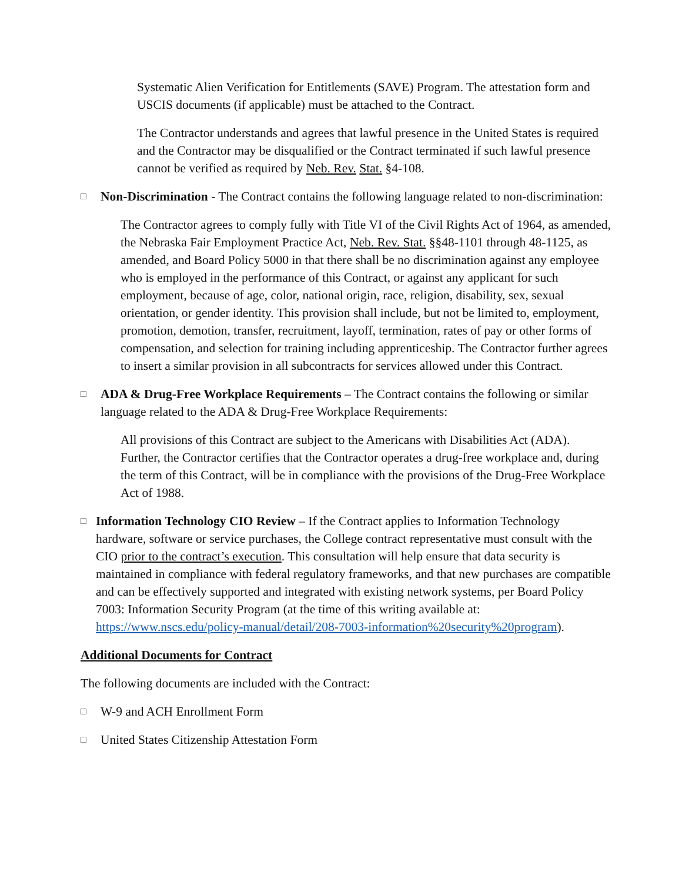Systematic Alien Verification for Entitlements (SAVE) Program. The attestation form and USCIS documents (if applicable) must be attached to the Contract.
The Contractor understands and agrees that lawful presence in the United States is required and the Contractor may be disqualified or the Contract terminated if such lawful presence cannot be verified as required by Neb. Rev. Stat. §4-108.
□
Non-Discrimination - The Contract contains the following language related to non-discrimination:
The Contractor agrees to comply fully with Title VI of the Civil Rights Act of 1964, as amended, the Nebraska Fair Employment Practice Act, Neb. Rev. Stat. §§48-1101 through 48-1125, as amended, and Board Policy 5000 in that there shall be no discrimination against any employee who is employed in the performance of this Contract, or against any applicant for such employment, because of age, color, national origin, race, religion, disability, sex, sexual orientation, or gender identity. This provision shall include, but not be limited to, employment, promotion, demotion, transfer, recruitment, layoff, termination, rates of pay or other forms of compensation, and selection for training including apprenticeship. The Contractor further agrees to insert a similar provision in all subcontracts for services allowed under this Contract.
□
ADA & Drug-Free Workplace Requirements – The Contract contains the following or similar language related to the ADA & Drug-Free Workplace Requirements:
All provisions of this Contract are subject to the Americans with Disabilities Act (ADA). Further, the Contractor certifies that the Contractor operates a drug-free workplace and, during the term of this Contract, will be in compliance with the provisions of the Drug-Free Workplace Act of 1988.
□
Information Technology CIO Review – If the Contract applies to Information Technology hardware, software or service purchases, the College contract representative must consult with the CIO prior to the contract’s execution. This consultation will help ensure that data security is maintained in compliance with federal regulatory frameworks, and that new purchases are compatible and can be effectively supported and integrated with existing network systems, per Board Policy 7003: Information Security Program (at the time of this writing available at: https://www.nscs.edu/policy-manual/detail/208-7003-information%20security%20program).
Additional Documents for Contract
The following documents are included with the Contract:
□
W-9 and ACH Enrollment Form
□
United States Citizenship Attestation Form